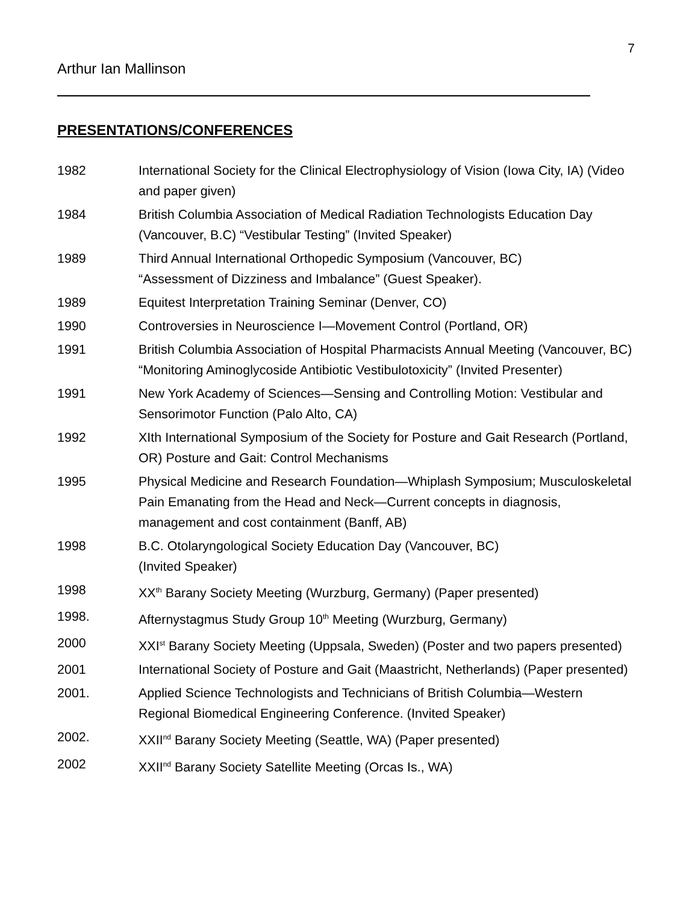7
Arthur Ian Mallinson
PRESENTATIONS/CONFERENCES
1982 International Society for the Clinical Electrophysiology of Vision (Iowa City, IA) (Video and paper given)
1984 British Columbia Association of Medical Radiation Technologists Education Day (Vancouver, B.C) “Vestibular Testing” (Invited Speaker)
1989 Third Annual International Orthopedic Symposium (Vancouver, BC)
“Assessment of Dizziness and Imbalance” (Guest Speaker).
1989 Equitest Interpretation Training Seminar (Denver, CO)
1990 Controversies in Neuroscience I—Movement Control (Portland, OR)
1991 British Columbia Association of Hospital Pharmacists Annual Meeting (Vancouver, BC) “Monitoring Aminoglycoside Antibiotic Vestibulotoxicity” (Invited Presenter)
1991 New York Academy of Sciences—Sensing and Controlling Motion: Vestibular and Sensorimotor Function (Palo Alto, CA)
1992 XIth International Symposium of the Society for Posture and Gait Research (Portland, OR) Posture and Gait: Control Mechanisms
1995 Physical Medicine and Research Foundation—Whiplash Symposium; Musculoskeletal Pain Emanating from the Head and Neck—Current concepts in diagnosis, management and cost containment (Banff, AB)
1998 B.C. Otolaryngological Society Education Day (Vancouver, BC)
(Invited Speaker)
1998 XX<sup>th</sup> Barany Society Meeting (Wurzburg, Germany) (Paper presented)
1998. Afternystagmus Study Group 10<sup>th</sup> Meeting (Wurzburg, Germany)
2000 XXI<sup>st</sup> Barany Society Meeting (Uppsala, Sweden) (Poster and two papers presented)
2001 International Society of Posture and Gait (Maastricht, Netherlands) (Paper presented)
2001. Applied Science Technologists and Technicians of British Columbia—Western Regional Biomedical Engineering Conference. (Invited Speaker)
2002. XXII<sup>nd</sup> Barany Society Meeting (Seattle, WA) (Paper presented)
2002 XXII<sup>nd</sup> Barany Society Satellite Meeting (Orcas Is., WA)